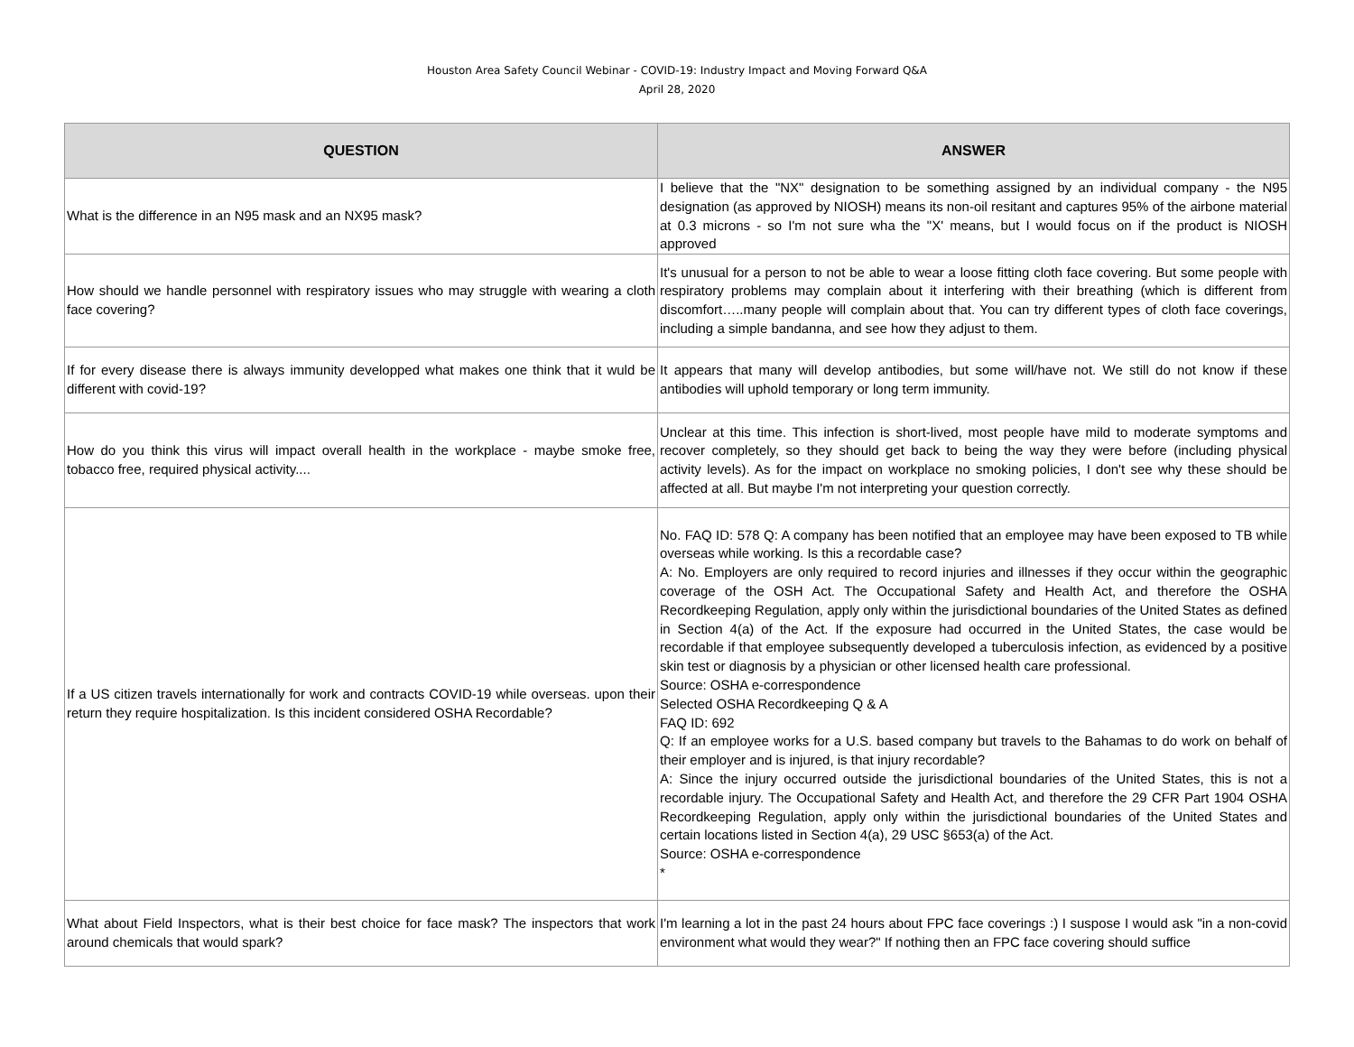Houston Area Safety Council Webinar - COVID-19: Industry Impact and Moving Forward Q&A
April 28, 2020
| QUESTION | ANSWER |
| --- | --- |
| What is the difference in an N95 mask and an NX95 mask? | I believe that the "NX" designation to be something assigned by an individual company - the N95 designation (as approved by NIOSH) means its non-oil resitant and captures 95% of the airbone material at 0.3 microns - so I'm not sure wha the "X' means, but I would focus on if the product is NIOSH approved |
| How should we handle personnel with respiratory issues who may struggle with wearing a cloth face covering? | It's unusual for a person to not be able to wear a loose fitting cloth face covering. But some people with respiratory problems may complain about it interfering with their breathing (which is different from discomfort…..many people will complain about that. You can try different types of cloth face coverings, including a simple bandanna, and see how they adjust to them. |
| If for every disease there is always immunity developped what makes one think that it wuld be different with covid-19? | It appears that many will develop antibodies, but some will/have not. We still do not know if these antibodies will uphold temporary or long term immunity. |
| How do you think this virus will impact overall health in the workplace - maybe smoke free, tobacco free, required physical activity.... | Unclear at this time. This infection is short-lived, most people have mild to moderate symptoms and recover completely, so they should get back to being the way they were before (including physical activity levels). As for the impact on workplace no smoking policies, I don't see why these should be affected at all. But maybe I'm not interpreting your question correctly. |
| If a US citizen travels internationally for work and contracts COVID-19 while overseas. upon their return they require hospitalization. Is this incident considered OSHA Recordable? | No. FAQ ID: 578 Q: A company has been notified that an employee may have been exposed to TB while overseas while working. Is this a recordable case? A: No. Employers are only required to record injuries and illnesses if they occur within the geographic coverage of the OSH Act. The Occupational Safety and Health Act, and therefore the OSHA Recordkeeping Regulation, apply only within the jurisdictional boundaries of the United States as defined in Section 4(a) of the Act. If the exposure had occurred in the United States, the case would be recordable if that employee subsequently developed a tuberculosis infection, as evidenced by a positive skin test or diagnosis by a physician or other licensed health care professional. Source: OSHA e-correspondence Selected OSHA Recordkeeping Q & A FAQ ID: 692 Q: If an employee works for a U.S. based company but travels to the Bahamas to do work on behalf of their employer and is injured, is that injury recordable? A: Since the injury occurred outside the jurisdictional boundaries of the United States, this is not a recordable injury. The Occupational Safety and Health Act, and therefore the 29 CFR Part 1904 OSHA Recordkeeping Regulation, apply only within the jurisdictional boundaries of the United States and certain locations listed in Section 4(a), 29 USC §653(a) of the Act. Source: OSHA e-correspondence * |
| What about Field Inspectors, what is their best choice for face mask? The inspectors that work around chemicals that would spark? | I'm learning a lot in the past 24 hours about FPC face coverings :) I suspose I would ask "in a non-covid environment what would they wear?" If nothing then an FPC face covering should suffice |